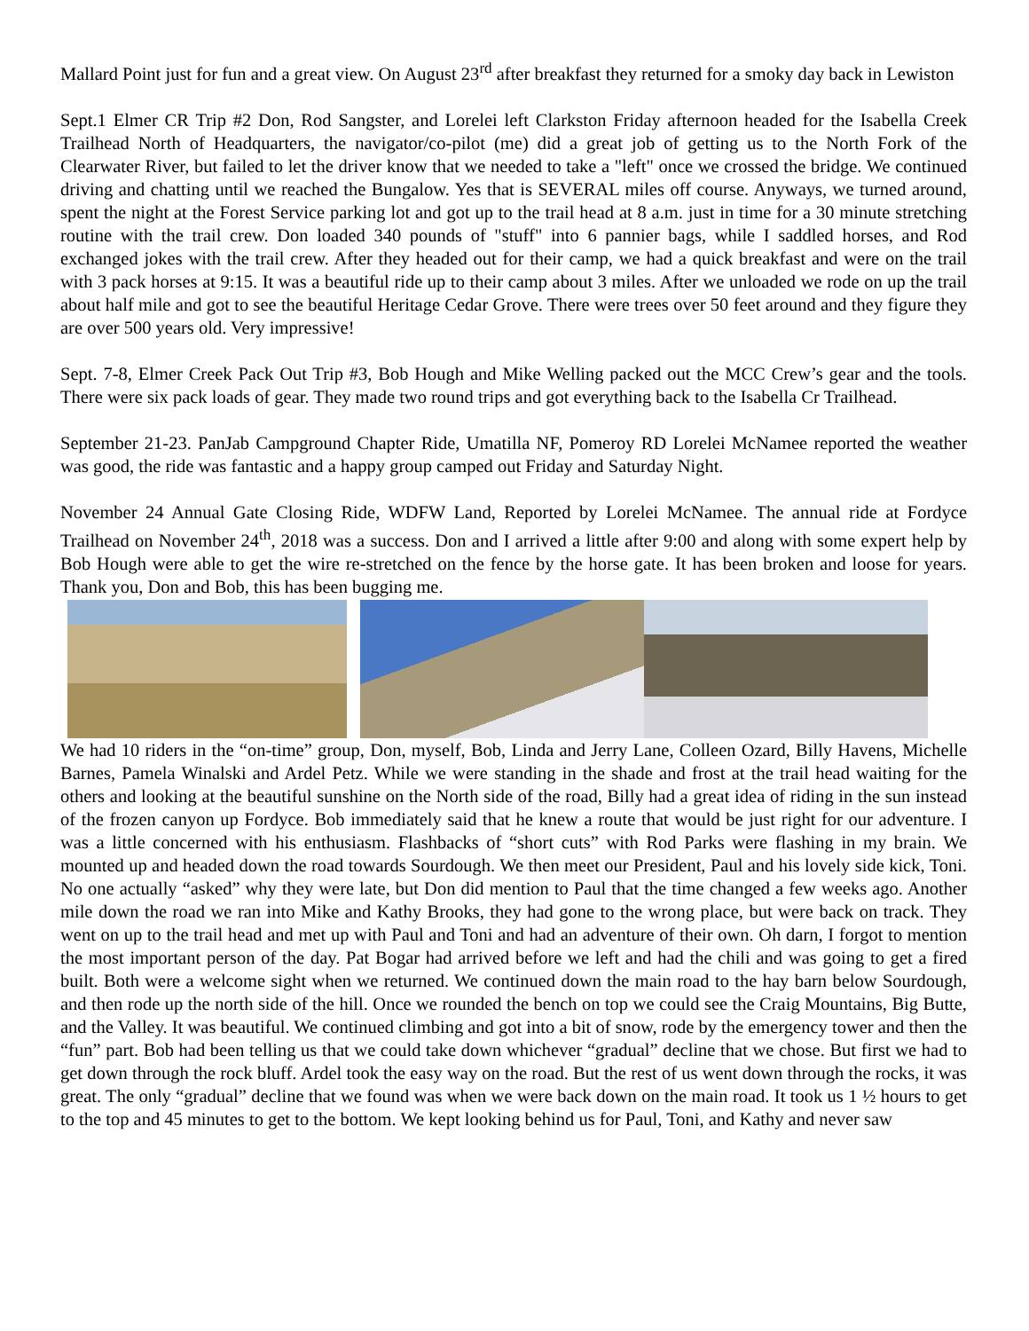Mallard Point just for fun and a great view. On August 23<sup>rd</sup> after breakfast they returned for a smoky day back in Lewiston
Sept.1 Elmer CR Trip #2 Don, Rod Sangster, and Lorelei left Clarkston Friday afternoon headed for the Isabella Creek Trailhead North of Headquarters, the navigator/co-pilot (me) did a great job of getting us to the North Fork of the Clearwater River, but failed to let the driver know that we needed to take a "left" once we crossed the bridge. We continued driving and chatting until we reached the Bungalow. Yes that is SEVERAL miles off course. Anyways, we turned around, spent the night at the Forest Service parking lot and got up to the trail head at 8 a.m. just in time for a 30 minute stretching routine with the trail crew. Don loaded 340 pounds of "stuff" into 6 pannier bags, while I saddled horses, and Rod exchanged jokes with the trail crew. After they headed out for their camp, we had a quick breakfast and were on the trail with 3 pack horses at 9:15. It was a beautiful ride up to their camp about 3 miles. After we unloaded we rode on up the trail about half mile and got to see the beautiful Heritage Cedar Grove. There were trees over 50 feet around and they figure they are over 500 years old. Very impressive!
Sept. 7-8, Elmer Creek Pack Out Trip #3, Bob Hough and Mike Welling packed out the MCC Crew’s gear and the tools. There were six pack loads of gear. They made two round trips and got everything back to the Isabella Cr Trailhead.
September 21-23. PanJab Campground Chapter Ride, Umatilla NF, Pomeroy RD Lorelei McNamee reported the weather was good, the ride was fantastic and a happy group camped out Friday and Saturday Night.
November 24 Annual Gate Closing Ride, WDFW Land, Reported by Lorelei McNamee. The annual ride at Fordyce Trailhead on November 24<sup>th</sup>, 2018 was a success. Don and I arrived a little after 9:00 and along with some expert help by Bob Hough were able to get the wire re-stretched on the fence by the horse gate. It has been broken and loose for years. Thank you, Don and Bob, this has been bugging me.
We had 10 riders in the “on-time” group, Don, myself, Bob, Linda and Jerry Lane, Colleen Ozard, Billy Havens, Michelle Barnes, Pamela Winalski and Ardel Petz. While we were standing in the shade and frost at the trail head waiting for the others and looking at the beautiful sunshine on the North side of the road, Billy had a great idea of riding in the sun instead of the frozen canyon up Fordyce. Bob immediately said that he knew a route that would be just right for our adventure. I was a little concerned with his enthusiasm. Flashbacks of “short cuts” with Rod Parks were flashing in my brain. We mounted up and headed down the road towards Sourdough. We then meet our President, Paul and his lovely side kick, Toni. No one actually “asked” why they were late, but Don did mention to Paul that the time changed a few weeks ago. Another mile down the road we ran into Mike and Kathy Brooks, they had gone to the wrong place, but were back on track. They went on up to the trail head and met up with Paul and Toni and had an adventure of their own. Oh darn, I forgot to mention the most important person of the day. Pat Bogar had arrived before we left and had the chili and was going to get a fired built. Both were a welcome sight when we returned. We continued down the main road to the hay barn below Sourdough, and then rode up the north side of the hill. Once we rounded the bench on top we could see the Craig Mountains, Big Butte, and the Valley. It was beautiful. We continued climbing and got into a bit of snow, rode by the emergency tower and then the “fun” part. Bob had been telling us that we could take down whichever “gradual” decline that we chose. But first we had to get down through the rock bluff. Ardel took the easy way on the road. But the rest of us went down through the rocks, it was great. The only “gradual” decline that we found was when we were back down on the main road. It took us 1 ½ hours to get to the top and 45 minutes to get to the bottom. We kept looking behind us for Paul, Toni, and Kathy and never saw